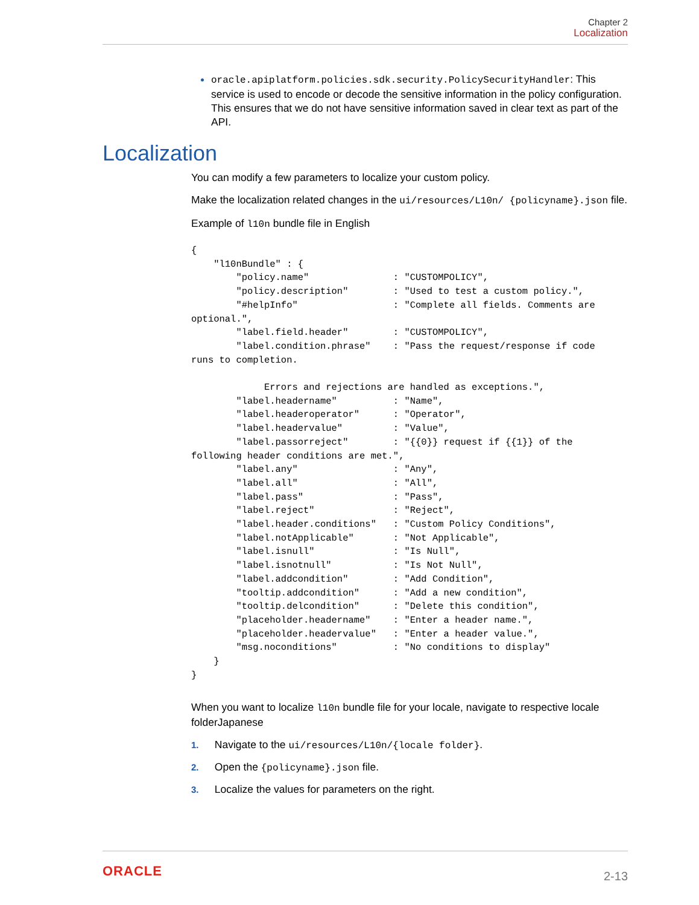Chapter 2
Localization
oracle.apiplatform.policies.sdk.security.PolicySecurityHandler: This service is used to encode or decode the sensitive information in the policy configuration. This ensures that we do not have sensitive information saved in clear text as part of the API.
Localization
You can modify a few parameters to localize your custom policy.
Make the localization related changes in the ui/resources/L10n/ {policyname}.json file.
Example of l10n bundle file in English
{
    "l10nBundle" : {
        "policy.name"               : "CUSTOMPOLICY",
        "policy.description"        : "Used to test a custom policy.",
        "#helpInfo"                 : "Complete all fields. Comments are 
optional.",
        "label.field.header"        : "CUSTOMPOLICY",
        "label.condition.phrase"    : "Pass the request/response if code 
runs to completion.

             Errors and rejections are handled as exceptions.",
        "label.headername"          : "Name",
        "label.headeroperator"      : "Operator",
        "label.headervalue"         : "Value",
        "label.passorreject"        : "{{0}} request if {{1}} of the 
following header conditions are met.",
        "label.any"                 : "Any",
        "label.all"                 : "All",
        "label.pass"                : "Pass",
        "label.reject"              : "Reject",
        "label.header.conditions"   : "Custom Policy Conditions",
        "label.notApplicable"       : "Not Applicable",
        "label.isnull"              : "Is Null",
        "label.isnotnull"           : "Is Not Null",
        "label.addcondition"        : "Add Condition",
        "tooltip.addcondition"      : "Add a new condition",
        "tooltip.delcondition"      : "Delete this condition",
        "placeholder.headername"    : "Enter a header name.",
        "placeholder.headervalue"   : "Enter a header value.",
        "msg.noconditions"          : "No conditions to display"
    }
}
When you want to localize l10n bundle file for your locale, navigate to respective locale folderJapanese
1. Navigate to the ui/resources/L10n/{locale folder}.
2. Open the {policyname}.json file.
3. Localize the values for parameters on the right.
ORACLE
2-13